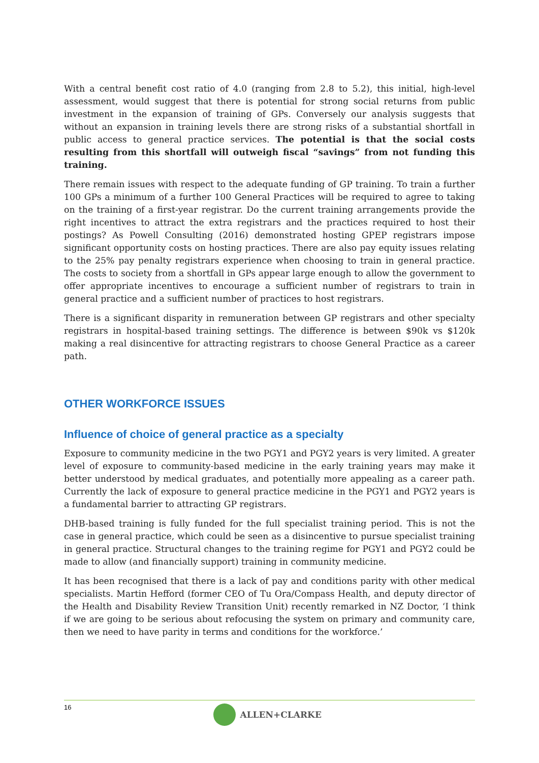With a central benefit cost ratio of 4.0 (ranging from 2.8 to 5.2), this initial, high-level assessment, would suggest that there is potential for strong social returns from public investment in the expansion of training of GPs. Conversely our analysis suggests that without an expansion in training levels there are strong risks of a substantial shortfall in public access to general practice services. The potential is that the social costs resulting from this shortfall will outweigh fiscal “savings” from not funding this training.
There remain issues with respect to the adequate funding of GP training. To train a further 100 GPs a minimum of a further 100 General Practices will be required to agree to taking on the training of a first-year registrar. Do the current training arrangements provide the right incentives to attract the extra registrars and the practices required to host their postings? As Powell Consulting (2016) demonstrated hosting GPEP registrars impose significant opportunity costs on hosting practices. There are also pay equity issues relating to the 25% pay penalty registrars experience when choosing to train in general practice. The costs to society from a shortfall in GPs appear large enough to allow the government to offer appropriate incentives to encourage a sufficient number of registrars to train in general practice and a sufficient number of practices to host registrars.
There is a significant disparity in remuneration between GP registrars and other specialty registrars in hospital-based training settings. The difference is between $90k vs $120k making a real disincentive for attracting registrars to choose General Practice as a career path.
OTHER WORKFORCE ISSUES
Influence of choice of general practice as a specialty
Exposure to community medicine in the two PGY1 and PGY2 years is very limited. A greater level of exposure to community-based medicine in the early training years may make it better understood by medical graduates, and potentially more appealing as a career path. Currently the lack of exposure to general practice medicine in the PGY1 and PGY2 years is a fundamental barrier to attracting GP registrars.
DHB-based training is fully funded for the full specialist training period. This is not the case in general practice, which could be seen as a disincentive to pursue specialist training in general practice. Structural changes to the training regime for PGY1 and PGY2 could be made to allow (and financially support) training in community medicine.
It has been recognised that there is a lack of pay and conditions parity with other medical specialists. Martin Hefford (former CEO of Tu Ora/Compass Health, and deputy director of the Health and Disability Review Transition Unit) recently remarked in NZ Doctor, ‘I think if we are going to be serious about refocusing the system on primary and community care, then we need to have parity in terms and conditions for the workforce.’
16 ALLEN+CLARKE